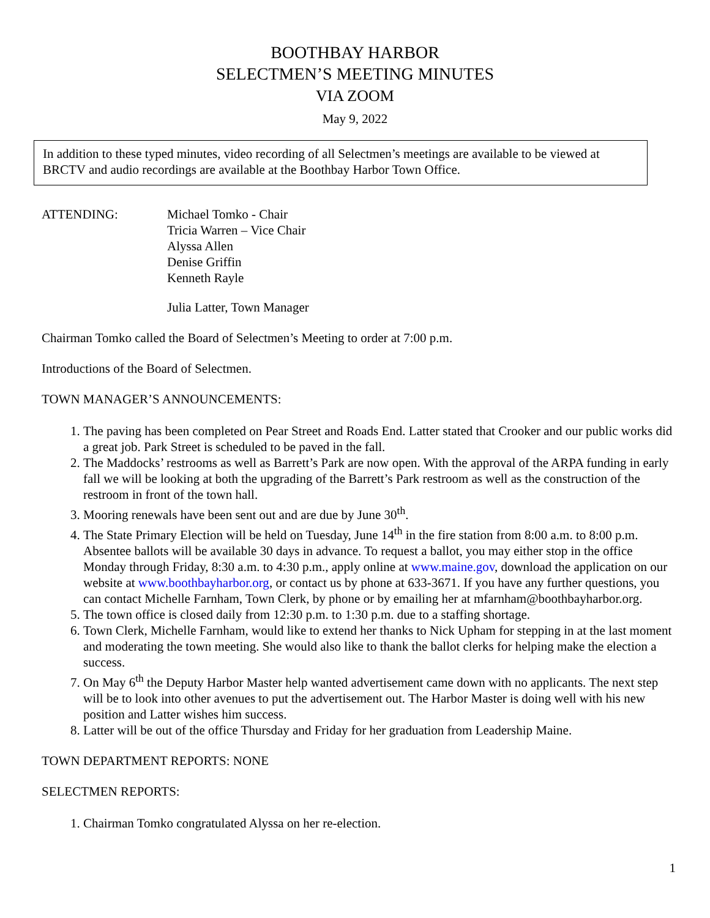BOOTHBAY HARBOR
SELECTMEN’S MEETING MINUTES
VIA ZOOM
May 9, 2022
In addition to these typed minutes, video recording of all Selectmen’s meetings are available to be viewed at BRCTV and audio recordings are available at the Boothbay Harbor Town Office.
ATTENDING: Michael Tomko - Chair
Tricia Warren – Vice Chair
Alyssa Allen
Denise Griffin
Kenneth Rayle
Julia Latter, Town Manager
Chairman Tomko called the Board of Selectmen’s Meeting to order at 7:00 p.m.
Introductions of the Board of Selectmen.
TOWN MANAGER’S ANNOUNCEMENTS:
1. The paving has been completed on Pear Street and Roads End. Latter stated that Crooker and our public works did a great job. Park Street is scheduled to be paved in the fall.
2. The Maddocks’ restrooms as well as Barrett’s Park are now open. With the approval of the ARPA funding in early fall we will be looking at both the upgrading of the Barrett’s Park restroom as well as the construction of the restroom in front of the town hall.
3. Mooring renewals have been sent out and are due by June 30<sup>th</sup>.
4. The State Primary Election will be held on Tuesday, June 14<sup>th</sup> in the fire station from 8:00 a.m. to 8:00 p.m. Absentee ballots will be available 30 days in advance. To request a ballot, you may either stop in the office Monday through Friday, 8:30 a.m. to 4:30 p.m., apply online at www.maine.gov, download the application on our website at www.boothbayharbor.org, or contact us by phone at 633-3671. If you have any further questions, you can contact Michelle Farnham, Town Clerk, by phone or by emailing her at mfarnham@boothbayharbor.org.
5. The town office is closed daily from 12:30 p.m. to 1:30 p.m. due to a staffing shortage.
6. Town Clerk, Michelle Farnham, would like to extend her thanks to Nick Upham for stepping in at the last moment and moderating the town meeting. She would also like to thank the ballot clerks for helping make the election a success.
7. On May 6<sup>th</sup> the Deputy Harbor Master help wanted advertisement came down with no applicants. The next step will be to look into other avenues to put the advertisement out. The Harbor Master is doing well with his new position and Latter wishes him success.
8. Latter will be out of the office Thursday and Friday for her graduation from Leadership Maine.
TOWN DEPARTMENT REPORTS: NONE
SELECTMEN REPORTS:
1. Chairman Tomko congratulated Alyssa on her re-election.
1